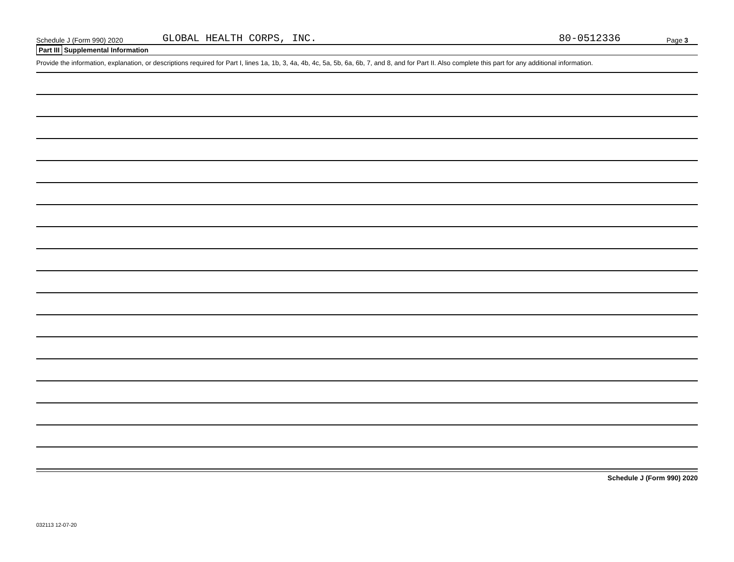Schedule J (Form 990) 2020 GLOBAL HEALTH CORPS, INC. 80-0512336 Page 3
Part III Supplemental Information
Provide the information, explanation, or descriptions required for Part I, lines 1a, 1b, 3, 4a, 4b, 4c, 5a, 5b, 6a, 6b, 7, and 8, and for Part II. Also complete this part for any additional information.
Schedule J (Form 990) 2020
032113 12-07-20